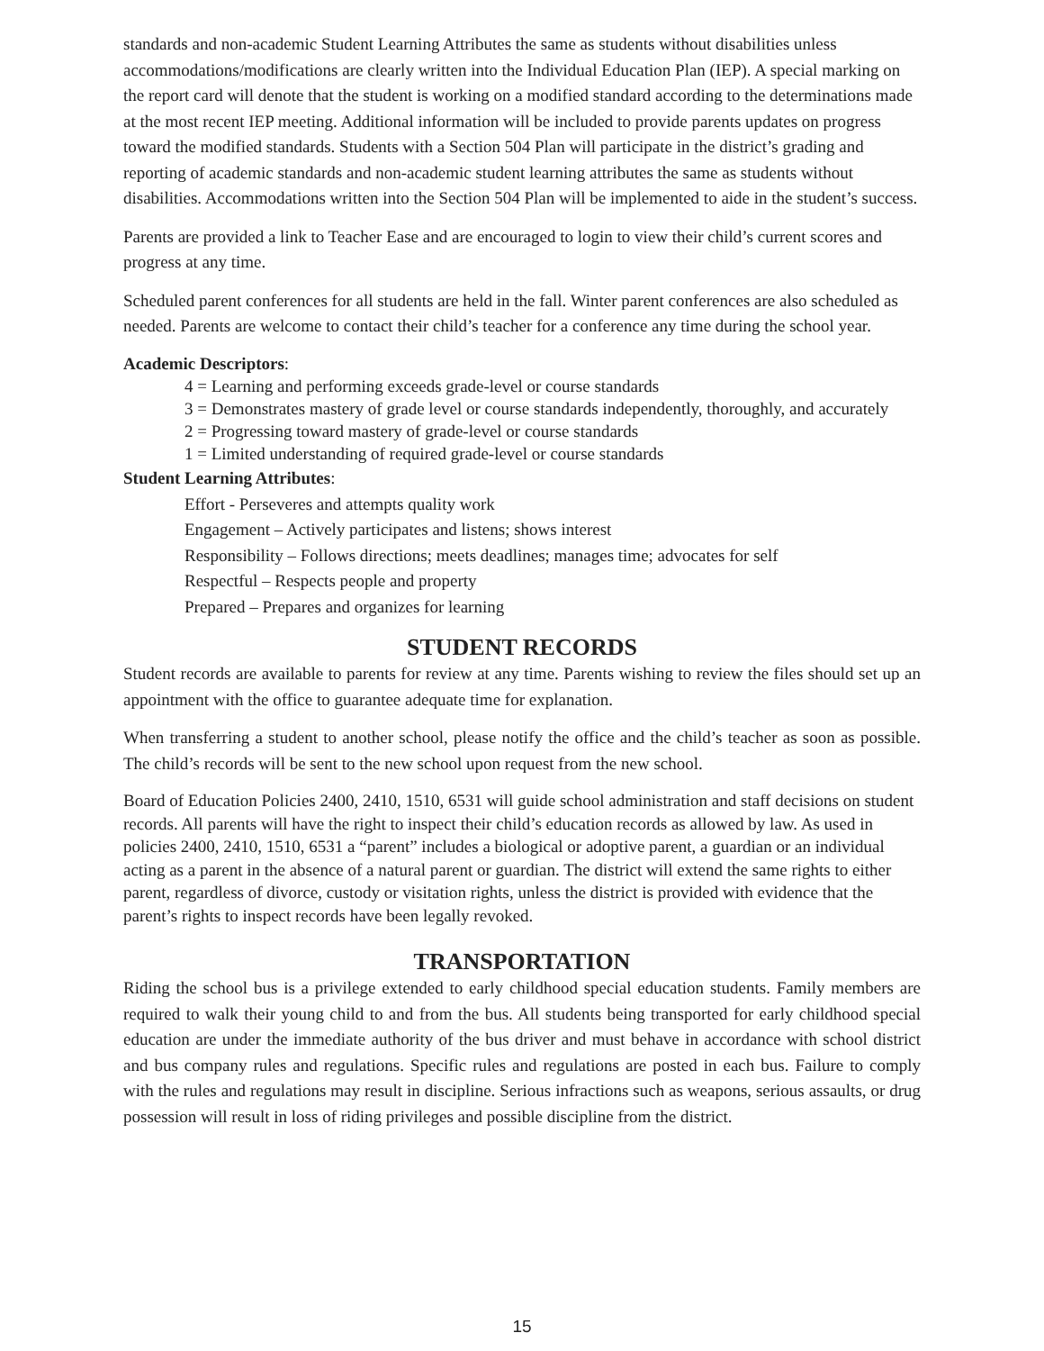standards and non-academic Student Learning Attributes the same as students without disabilities unless accommodations/modifications are clearly written into the Individual Education Plan (IEP). A special marking on the report card will denote that the student is working on a modified standard according to the determinations made at the most recent IEP meeting. Additional information will be included to provide parents updates on progress toward the modified standards. Students with a Section 504 Plan will participate in the district’s grading and reporting of academic standards and non-academic student learning attributes the same as students without disabilities. Accommodations written into the Section 504 Plan will be implemented to aide in the student’s success.
Parents are provided a link to Teacher Ease and are encouraged to login to view their child’s current scores and progress at any time.
Scheduled parent conferences for all students are held in the fall. Winter parent conferences are also scheduled as needed. Parents are welcome to contact their child’s teacher for a conference any time during the school year.
Academic Descriptors:
4 = Learning and performing exceeds grade-level or course standards
3 = Demonstrates mastery of grade level or course standards independently, thoroughly, and accurately
2 = Progressing toward mastery of grade-level or course standards
1 = Limited understanding of required grade-level or course standards
Student Learning Attributes:
Effort - Perseveres and attempts quality work
Engagement – Actively participates and listens; shows interest
Responsibility – Follows directions; meets deadlines; manages time; advocates for self
Respectful – Respects people and property
Prepared – Prepares and organizes for learning
STUDENT RECORDS
Student records are available to parents for review at any time. Parents wishing to review the files should set up an appointment with the office to guarantee adequate time for explanation.
When transferring a student to another school, please notify the office and the child’s teacher as soon as possible. The child’s records will be sent to the new school upon request from the new school.
Board of Education Policies 2400, 2410, 1510, 6531 will guide school administration and staff decisions on student records. All parents will have the right to inspect their child’s education records as allowed by law. As used in policies 2400, 2410, 1510, 6531 a “parent” includes a biological or adoptive parent, a guardian or an individual acting as a parent in the absence of a natural parent or guardian. The district will extend the same rights to either parent, regardless of divorce, custody or visitation rights, unless the district is provided with evidence that the parent’s rights to inspect records have been legally revoked.
TRANSPORTATION
Riding the school bus is a privilege extended to early childhood special education students. Family members are required to walk their young child to and from the bus. All students being transported for early childhood special education are under the immediate authority of the bus driver and must behave in accordance with school district and bus company rules and regulations. Specific rules and regulations are posted in each bus. Failure to comply with the rules and regulations may result in discipline. Serious infractions such as weapons, serious assaults, or drug possession will result in loss of riding privileges and possible discipline from the district.
15